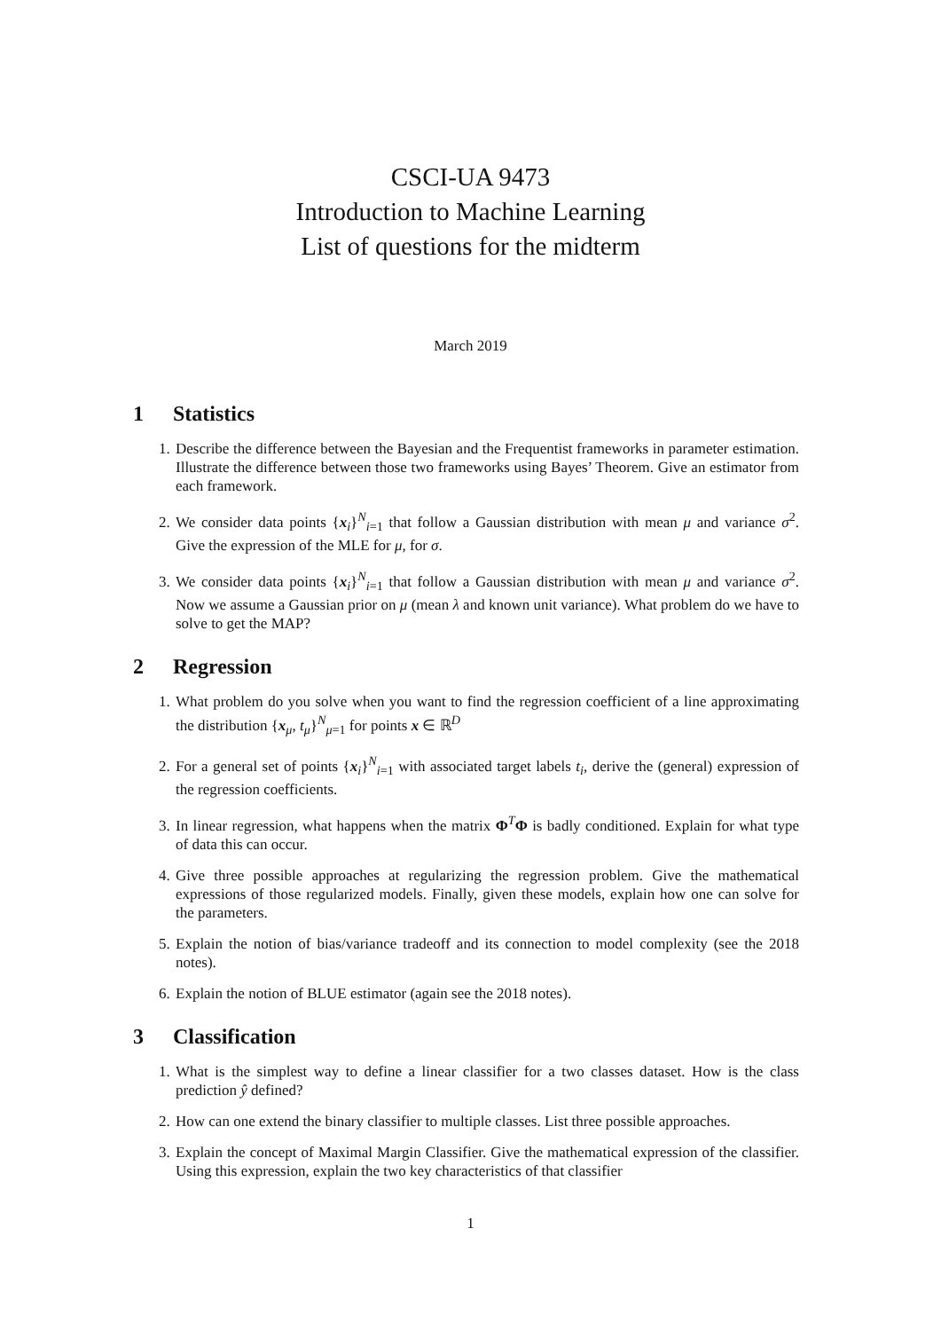CSCI-UA 9473
Introduction to Machine Learning
List of questions for the midterm
March 2019
1 Statistics
1. Describe the difference between the Bayesian and the Frequentist frameworks in parameter estimation. Illustrate the difference between those two frameworks using Bayes’ Theorem. Give an estimator from each framework.
2. We consider data points {x<sub>i</sub>}<sup>N</sup><sub>i=1</sub> that follow a Gaussian distribution with mean μ and variance σ<sup>2</sup>. Give the expression of the MLE for μ, for σ.
3. We consider data points {x<sub>i</sub>}<sup>N</sup><sub>i=1</sub> that follow a Gaussian distribution with mean μ and variance σ<sup>2</sup>. Now we assume a Gaussian prior on μ (mean λ and known unit variance). What problem do we have to solve to get the MAP?
2 Regression
1. What problem do you solve when you want to find the regression coefficient of a line approximating the distribution {x<sub>μ</sub>, t<sub>μ</sub>}<sup>N</sup><sub>μ=1</sub> for points x ∈ ℝ<sup>D</sup>
2. For a general set of points {x<sub>i</sub>}<sup>N</sup><sub>i=1</sub> with associated target labels t<sub>i</sub>, derive the (general) expression of the regression coefficients.
3. In linear regression, what happens when the matrix Φ<sup>T</sup>Φ is badly conditioned. Explain for what type of data this can occur.
4. Give three possible approaches at regularizing the regression problem. Give the mathematical expressions of those regularized models. Finally, given these models, explain how one can solve for the parameters.
5. Explain the notion of bias/variance tradeoff and its connection to model complexity (see the 2018 notes).
6. Explain the notion of BLUE estimator (again see the 2018 notes).
3 Classification
1. What is the simplest way to define a linear classifier for a two classes dataset. How is the class prediction ŷ defined?
2. How can one extend the binary classifier to multiple classes. List three possible approaches.
3. Explain the concept of Maximal Margin Classifier. Give the mathematical expression of the classifier. Using this expression, explain the two key characteristics of that classifier
1